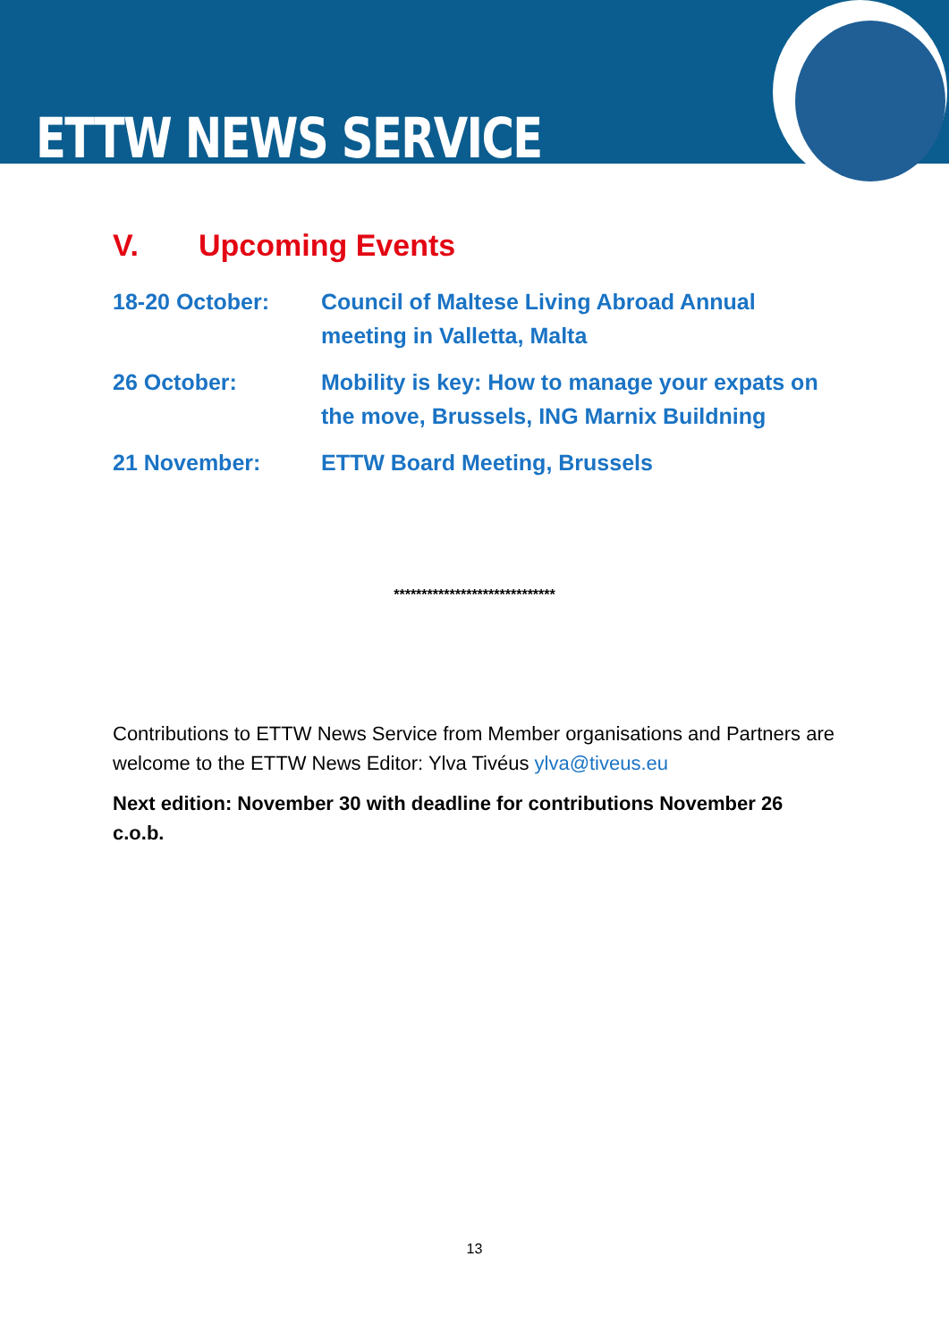ETTW NEWS SERVICE
V. Upcoming Events
18-20 October: Council of Maltese Living Abroad Annual meeting in Valletta, Malta
26 October: Mobility is key: How to manage your expats on the move, Brussels, ING Marnix Buildning
21 November: ETTW Board Meeting, Brussels
*****************************
Contributions to ETTW News Service from Member organisations and Partners are welcome to the ETTW News Editor: Ylva Tivéus ylva@tiveus.eu
Next edition: November 30 with deadline for contributions November 26 c.o.b.
13